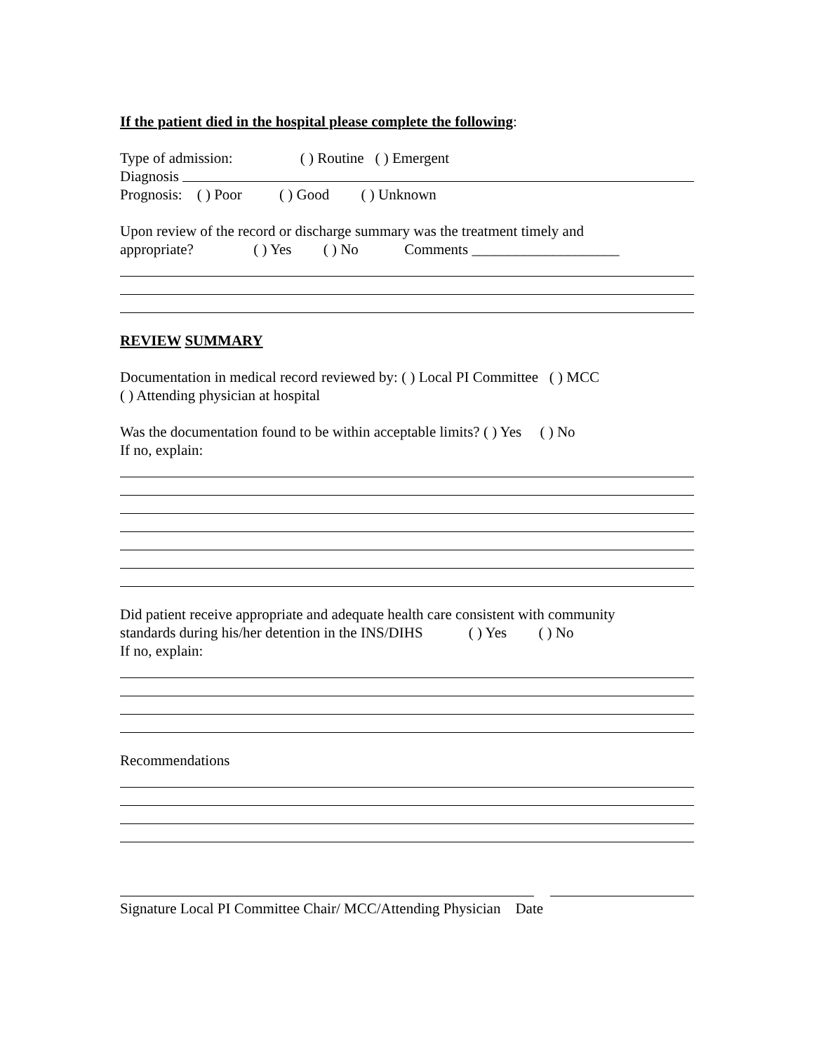If the patient died in the hospital please complete the following:
Type of admission: ( ) Routine ( ) Emergent
Diagnosis
Prognosis: ( ) Poor ( ) Good ( ) Unknown
Upon review of the record or discharge summary was the treatment timely and
appropriate? ( ) Yes ( ) No Comments ____________________
REVIEW SUMMARY
Documentation in medical record reviewed by: ( ) Local PI Committee ( ) MCC
( ) Attending physician at hospital
Was the documentation found to be within acceptable limits? ( ) Yes ( ) No
If no, explain:
Did patient receive appropriate and adequate health care consistent with community
standards during his/her detention in the INS/DIHS ( ) Yes ( ) No
If no, explain:
Recommendations
Signature Local PI Committee Chair/ MCC/Attending Physician Date